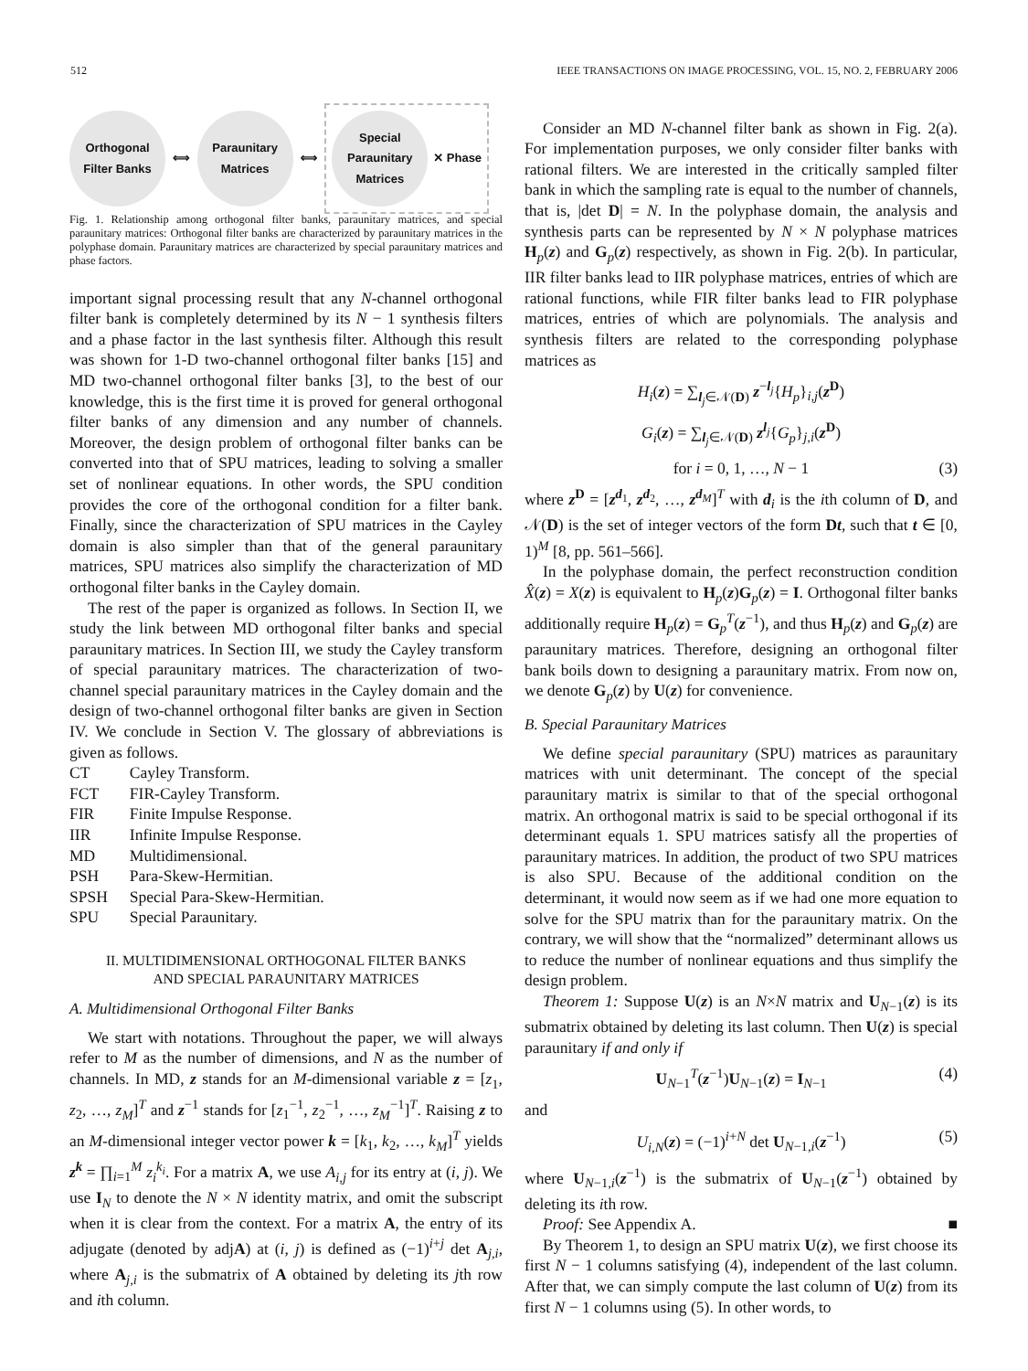512 IEEE TRANSACTIONS ON IMAGE PROCESSING, VOL. 15, NO. 2, FEBRUARY 2006
Orthogonal
Filter Banks
⟺
Paraunitary
Matrices
⟺
Special
Paraunitary
Matrices
✕ Phase
Fig. 1. Relationship among orthogonal filter banks, paraunitary matrices, and special paraunitary matrices: Orthogonal filter banks are characterized by paraunitary matrices in the polyphase domain. Paraunitary matrices are characterized by special paraunitary matrices and phase factors.
important signal processing result that any N-channel orthogonal filter bank is completely determined by its N − 1 synthesis filters and a phase factor in the last synthesis filter. Although this result was shown for 1-D two-channel orthogonal filter banks [15] and MD two-channel orthogonal filter banks [3], to the best of our knowledge, this is the first time it is proved for general orthogonal filter banks of any dimension and any number of channels. Moreover, the design problem of orthogonal filter banks can be converted into that of SPU matrices, leading to solving a smaller set of nonlinear equations. In other words, the SPU condition provides the core of the orthogonal condition for a filter bank. Finally, since the characterization of SPU matrices in the Cayley domain is also simpler than that of the general paraunitary matrices, SPU matrices also simplify the characterization of MD orthogonal filter banks in the Cayley domain.
The rest of the paper is organized as follows. In Section II, we study the link between MD orthogonal filter banks and special paraunitary matrices. In Section III, we study the Cayley transform of special paraunitary matrices. The characterization of two-channel special paraunitary matrices in the Cayley domain and the design of two-channel orthogonal filter banks are given in Section IV. We conclude in Section V. The glossary of abbreviations is given as follows.
| CT | Cayley Transform. |
| FCT | FIR-Cayley Transform. |
| FIR | Finite Impulse Response. |
| IIR | Infinite Impulse Response. |
| MD | Multidimensional. |
| PSH | Para-Skew-Hermitian. |
| SPSH | Special Para-Skew-Hermitian. |
| SPU | Special Paraunitary. |
II. MULTIDIMENSIONAL ORTHOGONAL FILTER BANKS
AND SPECIAL PARAUNITARY MATRICES
A. Multidimensional Orthogonal Filter Banks
We start with notations. Throughout the paper, we will always refer to M as the number of dimensions, and N as the number of channels. In MD, z stands for an M-dimensional variable z = [z<sub>1</sub>, z<sub>2</sub>, …, z<sub>M</sub>]<sup>T</sup> and z<sup>−1</sup> stands for [z<sub>1</sub><sup>−1</sup>, z<sub>2</sub><sup>−1</sup>, …, z<sub>M</sub><sup>−1</sup>]<sup>T</sup>. Raising z to an M-dimensional integer vector power k = [k<sub>1</sub>, k<sub>2</sub>, …, k<sub>M</sub>]<sup>T</sup> yields z<sup>k</sup> = ∏<sub>i=1</sub><sup>M</sup> z<sub>i</sub><sup>k<sub>i</sub></sup>. For a matrix A, we use A<sub>i,j</sub> for its entry at (i, j). We use I<sub>N</sub> to denote the N × N identity matrix, and omit the subscript when it is clear from the context. For a matrix A, the entry of its adjugate (denoted by adjA) at (i, j) is defined as (−1)<sup>i+j</sup> det A<sub>j,i</sub>, where A<sub>j,i</sub> is the submatrix of A obtained by deleting its jth row and ith column.
Consider an MD N-channel filter bank as shown in Fig. 2(a). For implementation purposes, we only consider filter banks with rational filters. We are interested in the critically sampled filter bank in which the sampling rate is equal to the number of channels, that is, |det D| = N. In the polyphase domain, the analysis and synthesis parts can be represented by N × N polyphase matrices H<sub>p</sub>(z) and G<sub>p</sub>(z) respectively, as shown in Fig. 2(b). In particular, IIR filter banks lead to IIR polyphase matrices, entries of which are rational functions, while FIR filter banks lead to FIR polyphase matrices, entries of which are polynomials. The analysis and synthesis filters are related to the corresponding polyphase matrices as
H<sub>i</sub>(z) = ∑<sub>l<sub>j</sub>∈𝒩(D)</sub> z<sup>−l<sub>j</sub></sup>{H<sub>p</sub>}<sub>i,j</sub>(z<sup>D</sup>)
G<sub>i</sub>(z) = ∑<sub>l<sub>j</sub>∈𝒩(D)</sub> z<sup>l<sub>j</sub></sup>{G<sub>p</sub>}<sub>j,i</sub>(z<sup>D</sup>)
for i = 0, 1, …, N − 1 (3)
where z<sup>D</sup> = [z<sup>d<sub>1</sub></sup>, z<sup>d<sub>2</sub></sup>, …, z<sup>d<sub>M</sub></sup>]<sup>T</sup> with d<sub>i</sub> is the ith column of D, and 𝒩(D) is the set of integer vectors of the form Dt, such that t ∈ [0, 1)<sup>M</sup> [8, pp. 561–566].
In the polyphase domain, the perfect reconstruction condition X̂(z) = X(z) is equivalent to H<sub>p</sub>(z)G<sub>p</sub>(z) = I. Orthogonal filter banks additionally require H<sub>p</sub>(z) = G<sub>p</sub><sup>T</sup>(z<sup>−1</sup>), and thus H<sub>p</sub>(z) and G<sub>p</sub>(z) are paraunitary matrices. Therefore, designing an orthogonal filter bank boils down to designing a paraunitary matrix. From now on, we denote G<sub>p</sub>(z) by U(z) for convenience.
B. Special Paraunitary Matrices
We define special paraunitary (SPU) matrices as paraunitary matrices with unit determinant. The concept of the special paraunitary matrix is similar to that of the special orthogonal matrix. An orthogonal matrix is said to be special orthogonal if its determinant equals 1. SPU matrices satisfy all the properties of paraunitary matrices. In addition, the product of two SPU matrices is also SPU. Because of the additional condition on the determinant, it would now seem as if we had one more equation to solve for the SPU matrix than for the paraunitary matrix. On the contrary, we will show that the “normalized” determinant allows us to reduce the number of nonlinear equations and thus simplify the design problem.
Theorem 1: Suppose U(z) is an N×N matrix and U<sub>N−1</sub>(z) is its submatrix obtained by deleting its last column. Then U(z) is special paraunitary if and only if
U<sub>N−1</sub><sup>T</sup>(z<sup>−1</sup>)U<sub>N−1</sub>(z) = I<sub>N−1</sub> (4)
and
U<sub>i,N</sub>(z) = (−1)<sup>i+N</sup> det U<sub>N−1,i</sub>(z<sup>−1</sup>) (5)
where U<sub>N−1,i</sub>(z<sup>−1</sup>) is the submatrix of U<sub>N−1</sub>(z<sup>−1</sup>) obtained by deleting its ith row.
Proof: See Appendix A. ■
By Theorem 1, to design an SPU matrix U(z), we first choose its first N − 1 columns satisfying (4), independent of the last column. After that, we can simply compute the last column of U(z) from its first N − 1 columns using (5). In other words, to